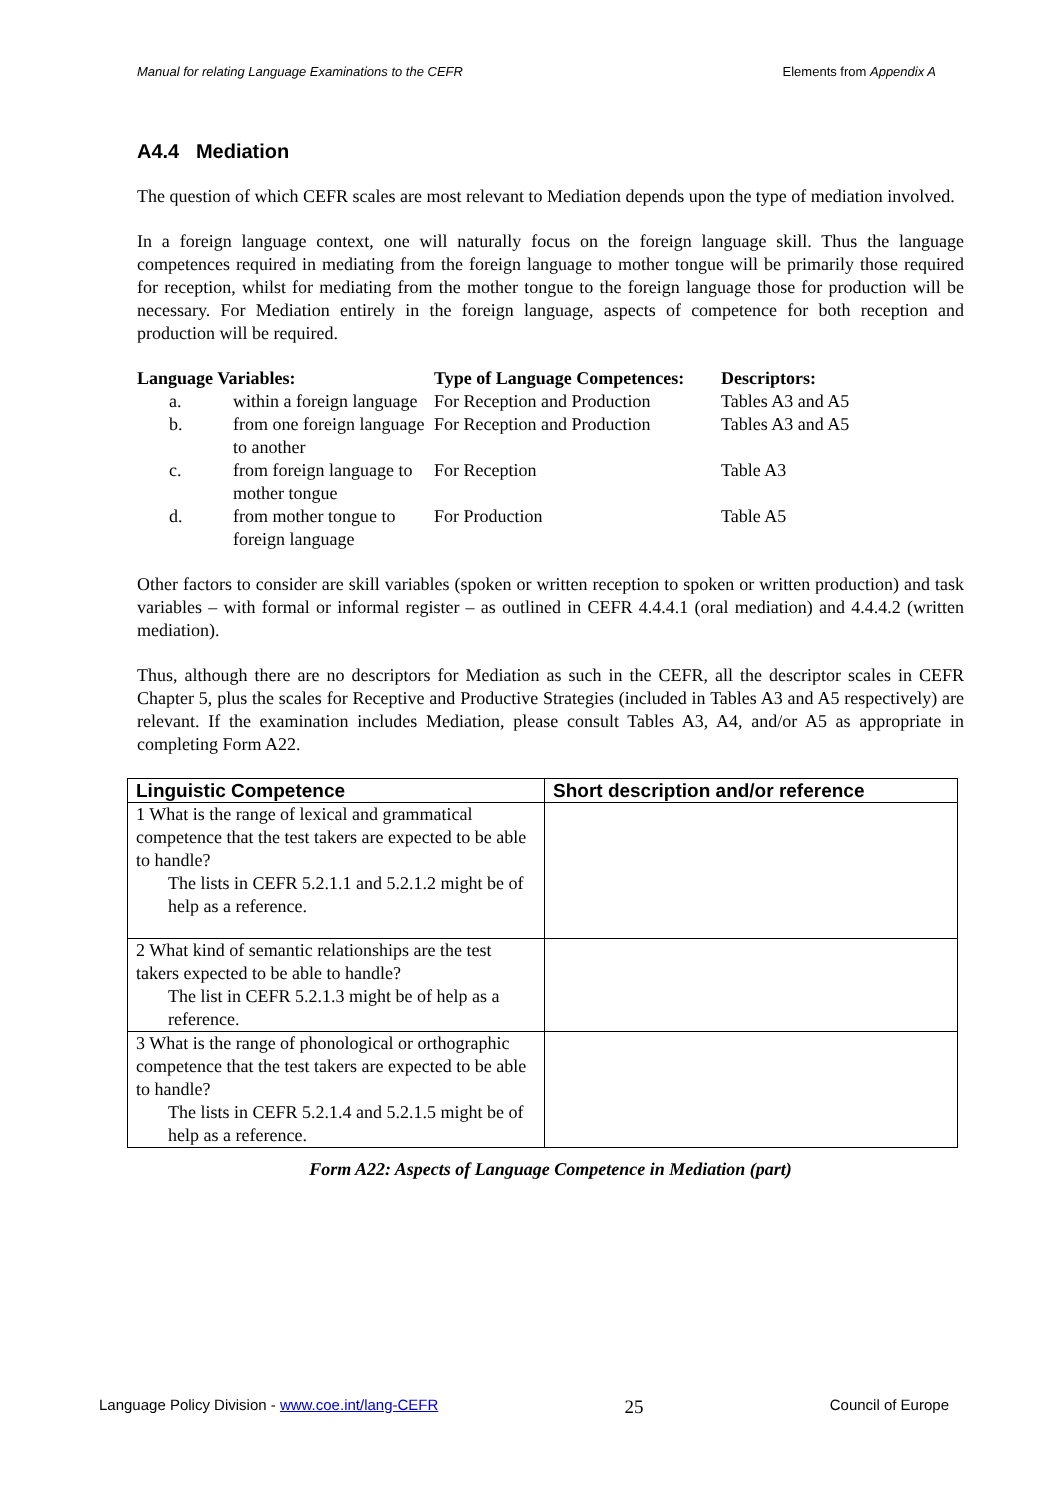Manual for relating Language Examinations to the CEFR Elements from Appendix A
A4.4 Mediation
The question of which CEFR scales are most relevant to Mediation depends upon the type of mediation involved.
In a foreign language context, one will naturally focus on the foreign language skill. Thus the language competences required in mediating from the foreign language to mother tongue will be primarily those required for reception, whilst for mediating from the mother tongue to the foreign language those for production will be necessary. For Mediation entirely in the foreign language, aspects of competence for both reception and production will be required.
| Language Variables: | | Type of Language Competences: | Descriptors: |
| a. | within a foreign language | For Reception and Production | Tables A3 and A5 |
| b. | from one foreign language to another | For Reception and Production | Tables A3 and A5 |
| c. | from foreign language to mother tongue | For Reception | Table A3 |
| d. | from mother tongue to foreign language | For Production | Table A5 |
Other factors to consider are skill variables (spoken or written reception to spoken or written production) and task variables – with formal or informal register – as outlined in CEFR 4.4.4.1 (oral mediation) and 4.4.4.2 (written mediation).
Thus, although there are no descriptors for Mediation as such in the CEFR, all the descriptor scales in CEFR Chapter 5, plus the scales for Receptive and Productive Strategies (included in Tables A3 and A5 respectively) are relevant. If the examination includes Mediation, please consult Tables A3, A4, and/or A5 as appropriate in completing Form A22.
| Linguistic Competence | Short description and/or reference |
| --- | --- |
| 1 What is the range of lexical and grammatical competence that the test takers are expected to be able to handle? The lists in CEFR 5.2.1.1 and 5.2.1.2 might be of help as a reference. | |
| 2 What kind of semantic relationships are the test takers expected to be able to handle? The list in CEFR 5.2.1.3 might be of help as a reference. | |
| 3 What is the range of phonological or orthographic competence that the test takers are expected to be able to handle? The lists in CEFR 5.2.1.4 and 5.2.1.5 might be of help as a reference. | |
Form A22: Aspects of Language Competence in Mediation (part)
Language Policy Division - www.coe.int/lang-CEFR 25 Council of Europe